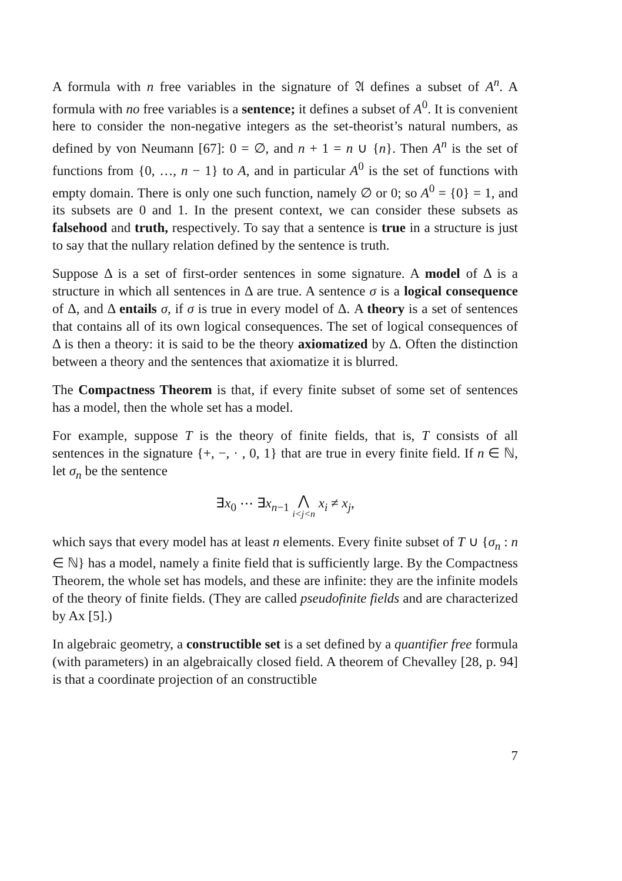A formula with n free variables in the signature of 𝔄 defines a subset of A<sup>n</sup>. A formula with no free variables is a sentence; it defines a subset of A<sup>0</sup>. It is convenient here to consider the non-negative integers as the set-theorist’s natural numbers, as defined by von Neumann [67]: 0 = ∅, and n + 1 = n ∪ {n}. Then A<sup>n</sup> is the set of functions from {0, …, n − 1} to A, and in particular A<sup>0</sup> is the set of functions with empty domain. There is only one such function, namely ∅ or 0; so A<sup>0</sup> = {0} = 1, and its subsets are 0 and 1. In the present context, we can consider these subsets as falsehood and truth, respectively. To say that a sentence is true in a structure is just to say that the nullary relation defined by the sentence is truth.
Suppose Δ is a set of first-order sentences in some signature. A model of Δ is a structure in which all sentences in Δ are true. A sentence σ is a logical consequence of Δ, and Δ entails σ, if σ is true in every model of Δ. A theory is a set of sentences that contains all of its own logical consequences. The set of logical consequences of Δ is then a theory: it is said to be the theory axiomatized by Δ. Often the distinction between a theory and the sentences that axiomatize it is blurred.
The Compactness Theorem is that, if every finite subset of some set of sentences has a model, then the whole set has a model.
For example, suppose T is the theory of finite fields, that is, T consists of all sentences in the signature {+, −, · , 0, 1} that are true in every finite field. If n ∈ ℕ, let σ<sub>n</sub> be the sentence
∃x<sub>0</sub> ⋯ ∃x<sub>n−1</sub> ⋀ i<j<n x<sub>i</sub> ≠ x<sub>j</sub>,
which says that every model has at least n elements. Every finite subset of T ∪ {σ<sub>n</sub> : n ∈ ℕ} has a model, namely a finite field that is sufficiently large. By the Compactness Theorem, the whole set has models, and these are infinite: they are the infinite models of the theory of finite fields. (They are called pseudofinite fields and are characterized by Ax [5].)
In algebraic geometry, a constructible set is a set defined by a quantifier free formula (with parameters) in an algebraically closed field. A theorem of Chevalley [28, p. 94] is that a coordinate projection of an constructible
7